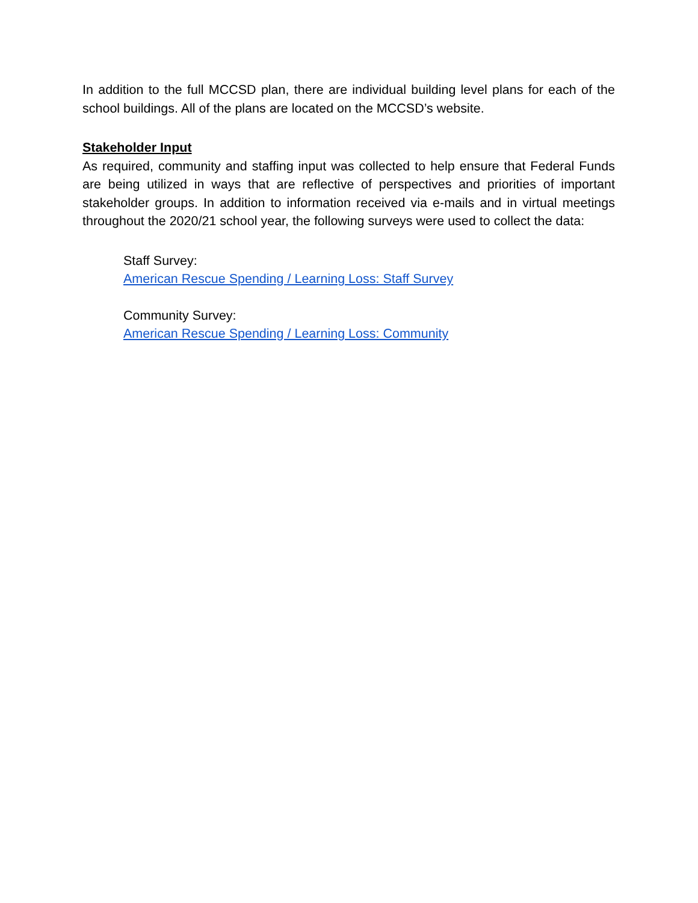In addition to the full MCCSD plan, there are individual building level plans for each of the school buildings. All of the plans are located on the MCCSD’s website.
Stakeholder Input
As required, community and staffing input was collected to help ensure that Federal Funds are being utilized in ways that are reflective of perspectives and priorities of important stakeholder groups. In addition to information received via e-mails and in virtual meetings throughout the 2020/21 school year, the following surveys were used to collect the data:
Staff Survey:
American Rescue Spending / Learning Loss: Staff Survey
Community Survey:
American Rescue Spending / Learning Loss: Community